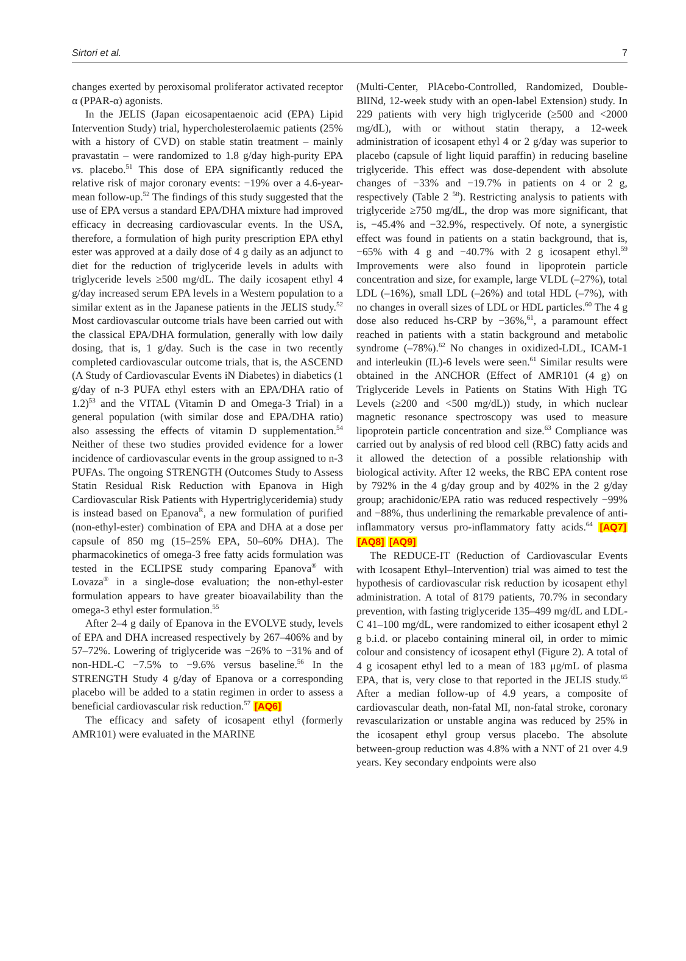Sirtori et al. 7
changes exerted by peroxisomal proliferator activated receptor α (PPAR-α) agonists.
In the JELIS (Japan eicosapentaenoic acid (EPA) Lipid Intervention Study) trial, hypercholesterolaemic patients (25% with a history of CVD) on stable statin treatment – mainly pravastatin – were randomized to 1.8 g/day high-purity EPA vs. placebo.<sup>51</sup> This dose of EPA significantly reduced the relative risk of major coronary events: −19% over a 4.6-year-mean follow-up.<sup>52</sup> The findings of this study suggested that the use of EPA versus a standard EPA/DHA mixture had improved efficacy in decreasing cardiovascular events. In the USA, therefore, a formulation of high purity prescription EPA ethyl ester was approved at a daily dose of 4 g daily as an adjunct to diet for the reduction of triglyceride levels in adults with triglyceride levels ≥500 mg/dL. The daily icosapent ethyl 4 g/day increased serum EPA levels in a Western population to a similar extent as in the Japanese patients in the JELIS study.<sup>52</sup> Most cardiovascular outcome trials have been carried out with the classical EPA/DHA formulation, generally with low daily dosing, that is, 1 g/day. Such is the case in two recently completed cardiovascular outcome trials, that is, the ASCEND (A Study of Cardiovascular Events iN Diabetes) in diabetics (1 g/day of n-3 PUFA ethyl esters with an EPA/DHA ratio of 1.2)<sup>53</sup> and the VITAL (Vitamin D and Omega-3 Trial) in a general population (with similar dose and EPA/DHA ratio) also assessing the effects of vitamin D supplementation.<sup>54</sup> Neither of these two studies provided evidence for a lower incidence of cardiovascular events in the group assigned to n-3 PUFAs. The ongoing STRENGTH (Outcomes Study to Assess Statin Residual Risk Reduction with Epanova in High Cardiovascular Risk Patients with Hypertriglyceridemia) study is instead based on Epanova<sup>R</sup>, a new formulation of purified (non-ethyl-ester) combination of EPA and DHA at a dose per capsule of 850 mg (15–25% EPA, 50–60% DHA). The pharmacokinetics of omega-3 free fatty acids formulation was tested in the ECLIPSE study comparing Epanova<sup>®</sup> with Lovaza<sup>®</sup> in a single-dose evaluation; the non-ethyl-ester formulation appears to have greater bioavailability than the omega-3 ethyl ester formulation.<sup>55</sup>
After 2–4 g daily of Epanova in the EVOLVE study, levels of EPA and DHA increased respectively by 267–406% and by 57–72%. Lowering of triglyceride was −26% to −31% and of non-HDL-C −7.5% to −9.6% versus baseline.<sup>56</sup> In the STRENGTH Study 4 g/day of Epanova or a corresponding placebo will be added to a statin regimen in order to assess a beneficial cardiovascular risk reduction.<sup>57</sup> [AQ6]
The efficacy and safety of icosapent ethyl (formerly AMR101) were evaluated in the MARINE
(Multi-Center, PlAcebo-Controlled, Randomized, Double-BlINd, 12-week study with an open-label Extension) study. In 229 patients with very high triglyceride (≥500 and <2000 mg/dL), with or without statin therapy, a 12-week administration of icosapent ethyl 4 or 2 g/day was superior to placebo (capsule of light liquid paraffin) in reducing baseline triglyceride. This effect was dose-dependent with absolute changes of −33% and −19.7% in patients on 4 or 2 g, respectively (Table 2 <sup>58</sup>). Restricting analysis to patients with triglyceride ≥750 mg/dL, the drop was more significant, that is, −45.4% and −32.9%, respectively. Of note, a synergistic effect was found in patients on a statin background, that is, −65% with 4 g and −40.7% with 2 g icosapent ethyl.<sup>59</sup> Improvements were also found in lipoprotein particle concentration and size, for example, large VLDL (–27%), total LDL (–16%), small LDL (–26%) and total HDL (–7%), with no changes in overall sizes of LDL or HDL particles.<sup>60</sup> The 4 g dose also reduced hs-CRP by −36%,<sup>61</sup>, a paramount effect reached in patients with a statin background and metabolic syndrome (–78%).<sup>62</sup> No changes in oxidized-LDL, ICAM-1 and interleukin (IL)-6 levels were seen.<sup>61</sup> Similar results were obtained in the ANCHOR (Effect of AMR101 (4 g) on Triglyceride Levels in Patients on Statins With High TG Levels (≥200 and <500 mg/dL)) study, in which nuclear magnetic resonance spectroscopy was used to measure lipoprotein particle concentration and size.<sup>63</sup> Compliance was carried out by analysis of red blood cell (RBC) fatty acids and it allowed the detection of a possible relationship with biological activity. After 12 weeks, the RBC EPA content rose by 792% in the 4 g/day group and by 402% in the 2 g/day group; arachidonic/EPA ratio was reduced respectively −99% and −88%, thus underlining the remarkable prevalence of anti-inflammatory versus pro-inflammatory fatty acids.<sup>64</sup> [AQ7] [AQ8] [AQ9]
The REDUCE-IT (Reduction of Cardiovascular Events with Icosapent Ethyl–Intervention) trial was aimed to test the hypothesis of cardiovascular risk reduction by icosapent ethyl administration. A total of 8179 patients, 70.7% in secondary prevention, with fasting triglyceride 135–499 mg/dL and LDL-C 41–100 mg/dL, were randomized to either icosapent ethyl 2 g b.i.d. or placebo containing mineral oil, in order to mimic colour and consistency of icosapent ethyl (Figure 2). A total of 4 g icosapent ethyl led to a mean of 183 μg/mL of plasma EPA, that is, very close to that reported in the JELIS study.<sup>65</sup> After a median follow-up of 4.9 years, a composite of cardiovascular death, non-fatal MI, non-fatal stroke, coronary revascularization or unstable angina was reduced by 25% in the icosapent ethyl group versus placebo. The absolute between-group reduction was 4.8% with a NNT of 21 over 4.9 years. Key secondary endpoints were also